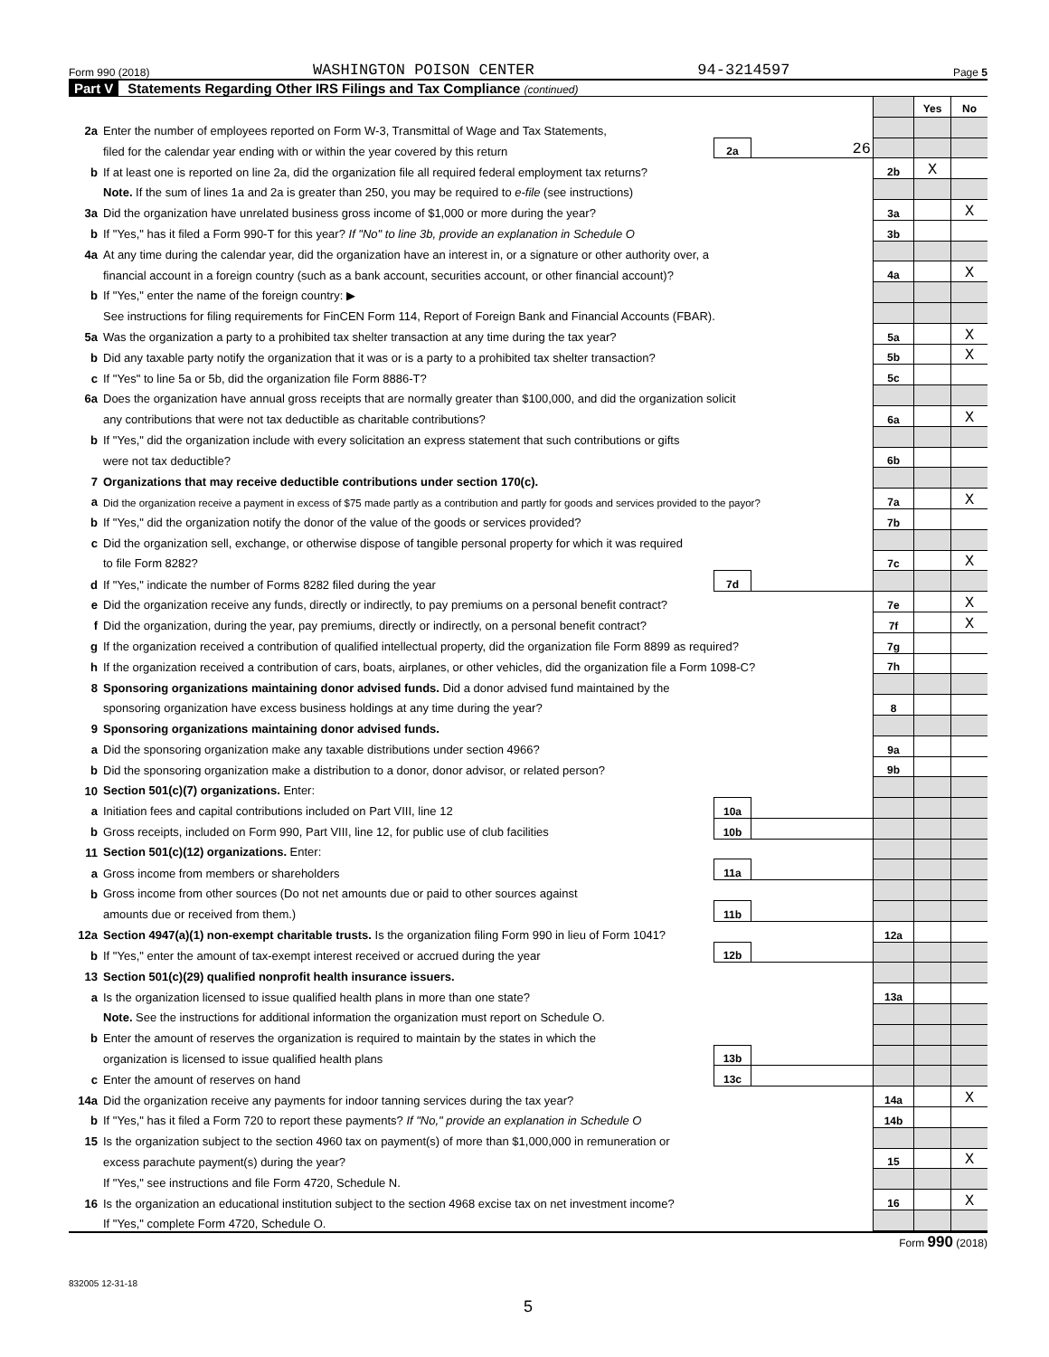Form 990 (2018) WASHINGTON POISON CENTER 94-3214597 Page 5
Part V Statements Regarding Other IRS Filings and Tax Compliance (continued)
| | | | | | Yes | No |
| 2a | Enter the number of employees reported on Form W-3, Transmittal of Wage and Tax Statements, | | | | | |
| | filed for the calendar year ending with or within the year covered by this return | 2a | 26 | | | |
| b | If at least one is reported on line 2a, did the organization file all required federal employment tax returns? | | | 2b | X | |
| | Note. If the sum of lines 1a and 2a is greater than 250, you may be required to e-file (see instructions) | | | | | |
| 3a | Did the organization have unrelated business gross income of $1,000 or more during the year? | | | 3a | | X |
| b | If "Yes," has it filed a Form 990-T for this year? If "No" to line 3b, provide an explanation in Schedule O | | | 3b | | |
| 4a | At any time during the calendar year, did the organization have an interest in, or a signature or other authority over, a | | | | | |
| | financial account in a foreign country (such as a bank account, securities account, or other financial account)? | | | 4a | | X |
| b | If "Yes," enter the name of the foreign country: ▶ | | | | | |
| | See instructions for filing requirements for FinCEN Form 114, Report of Foreign Bank and Financial Accounts (FBAR). | | | | | |
| 5a | Was the organization a party to a prohibited tax shelter transaction at any time during the tax year? | | | 5a | | X |
| b | Did any taxable party notify the organization that it was or is a party to a prohibited tax shelter transaction? | | | 5b | | X |
| c | If "Yes" to line 5a or 5b, did the organization file Form 8886-T? | | | 5c | | |
| 6a | Does the organization have annual gross receipts that are normally greater than $100,000, and did the organization solicit | | | | | |
| | any contributions that were not tax deductible as charitable contributions? | | | 6a | | X |
| b | If "Yes," did the organization include with every solicitation an express statement that such contributions or gifts | | | | | |
| | were not tax deductible? | | | 6b | | |
| 7 | Organizations that may receive deductible contributions under section 170(c). | | | | | |
| a | Did the organization receive a payment in excess of $75 made partly as a contribution and partly for goods and services provided to the payor? | | | 7a | | X |
| b | If "Yes," did the organization notify the donor of the value of the goods or services provided? | | | 7b | | |
| c | Did the organization sell, exchange, or otherwise dispose of tangible personal property for which it was required | | | | | |
| | to file Form 8282? | | | 7c | | X |
| d | If "Yes," indicate the number of Forms 8282 filed during the year | 7d | | | | |
| e | Did the organization receive any funds, directly or indirectly, to pay premiums on a personal benefit contract? | | | 7e | | X |
| f | Did the organization, during the year, pay premiums, directly or indirectly, on a personal benefit contract? | | | 7f | | X |
| g | If the organization received a contribution of qualified intellectual property, did the organization file Form 8899 as required? | | | 7g | | |
| h | If the organization received a contribution of cars, boats, airplanes, or other vehicles, did the organization file a Form 1098-C? | | | 7h | | |
| 8 | Sponsoring organizations maintaining donor advised funds. Did a donor advised fund maintained by the | | | | | |
| | sponsoring organization have excess business holdings at any time during the year? | | | 8 | | |
| 9 | Sponsoring organizations maintaining donor advised funds. | | | | | |
| a | Did the sponsoring organization make any taxable distributions under section 4966? | | | 9a | | |
| b | Did the sponsoring organization make a distribution to a donor, donor advisor, or related person? | | | 9b | | |
| 10 | Section 501(c)(7) organizations. Enter: | | | | | |
| a | Initiation fees and capital contributions included on Part VIII, line 12 | 10a | | | | |
| b | Gross receipts, included on Form 990, Part VIII, line 12, for public use of club facilities | 10b | | | | |
| 11 | Section 501(c)(12) organizations. Enter: | | | | | |
| a | Gross income from members or shareholders | 11a | | | | |
| b | Gross income from other sources (Do not net amounts due or paid to other sources against | | | | | |
| | amounts due or received from them.) | 11b | | | | |
| 12a | Section 4947(a)(1) non-exempt charitable trusts. Is the organization filing Form 990 in lieu of Form 1041? | | | 12a | | |
| b | If "Yes," enter the amount of tax-exempt interest received or accrued during the year | 12b | | | | |
| 13 | Section 501(c)(29) qualified nonprofit health insurance issuers. | | | | | |
| a | Is the organization licensed to issue qualified health plans in more than one state? | | | 13a | | |
| | Note. See the instructions for additional information the organization must report on Schedule O. | | | | | |
| b | Enter the amount of reserves the organization is required to maintain by the states in which the | | | | | |
| | organization is licensed to issue qualified health plans | 13b | | | | |
| c | Enter the amount of reserves on hand | 13c | | | | |
| 14a | Did the organization receive any payments for indoor tanning services during the tax year? | | | 14a | | X |
| b | If "Yes," has it filed a Form 720 to report these payments? If "No," provide an explanation in Schedule O | | | 14b | | |
| 15 | Is the organization subject to the section 4960 tax on payment(s) of more than $1,000,000 in remuneration or | | | | | |
| | excess parachute payment(s) during the year? | | | 15 | | X |
| | If "Yes," see instructions and file Form 4720, Schedule N. | | | | | |
| 16 | Is the organization an educational institution subject to the section 4968 excise tax on net investment income? | | | 16 | | X |
| | If "Yes," complete Form 4720, Schedule O. | | | | | |
Form 990 (2018)
832005 12-31-18
5